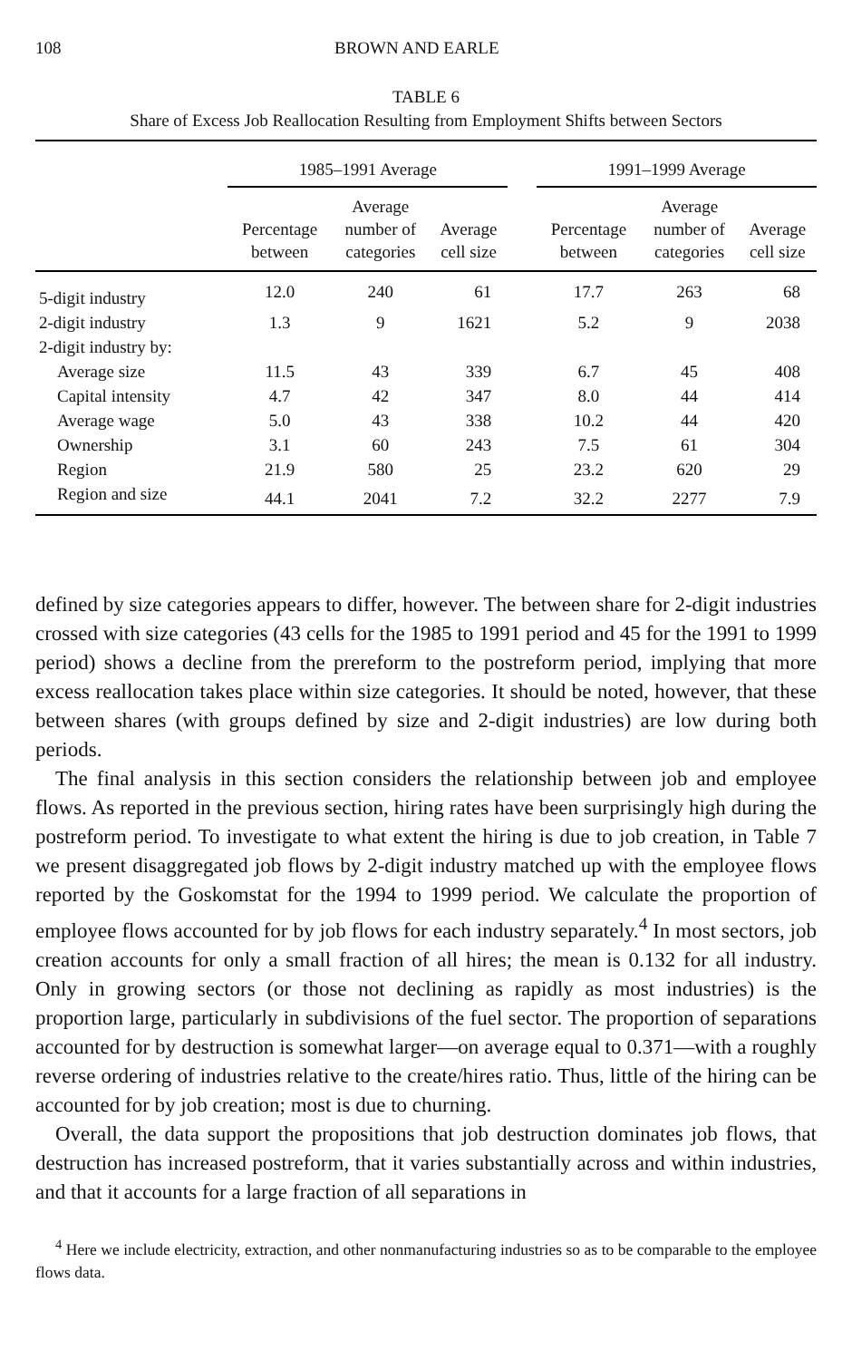108 BROWN AND EARLE
TABLE 6
Share of Excess Job Reallocation Resulting from Employment Shifts between Sectors
| | 1985–1991 Average | | | | 1991–1999 Average | | |
| --- | --- | --- | --- | --- | --- | --- | --- |
| | Percentage between | Average number of categories | Average cell size | | Percentage between | Average number of categories | Average cell size |
| 5-digit industry | 12.0 | 240 | 61 | | 17.7 | 263 | 68 |
| 2-digit industry | 1.3 | 9 | 1621 | | 5.2 | 9 | 2038 |
| 2-digit industry by: | | | | | | | |
| Average size | 11.5 | 43 | 339 | | 6.7 | 45 | 408 |
| Capital intensity | 4.7 | 42 | 347 | | 8.0 | 44 | 414 |
| Average wage | 5.0 | 43 | 338 | | 10.2 | 44 | 420 |
| Ownership | 3.1 | 60 | 243 | | 7.5 | 61 | 304 |
| Region | 21.9 | 580 | 25 | | 23.2 | 620 | 29 |
| Region and size | 44.1 | 2041 | 7.2 | | 32.2 | 2277 | 7.9 |
defined by size categories appears to differ, however. The between share for 2-digit industries crossed with size categories (43 cells for the 1985 to 1991 period and 45 for the 1991 to 1999 period) shows a decline from the prereform to the postreform period, implying that more excess reallocation takes place within size categories. It should be noted, however, that these between shares (with groups defined by size and 2-digit industries) are low during both periods.
The final analysis in this section considers the relationship between job and employee flows. As reported in the previous section, hiring rates have been surprisingly high during the postreform period. To investigate to what extent the hiring is due to job creation, in Table 7 we present disaggregated job flows by 2-digit industry matched up with the employee flows reported by the Goskomstat for the 1994 to 1999 period. We calculate the proportion of employee flows accounted for by job flows for each industry separately.<sup>4</sup> In most sectors, job creation accounts for only a small fraction of all hires; the mean is 0.132 for all industry. Only in growing sectors (or those not declining as rapidly as most industries) is the proportion large, particularly in subdivisions of the fuel sector. The proportion of separations accounted for by destruction is somewhat larger—on average equal to 0.371—with a roughly reverse ordering of industries relative to the create/hires ratio. Thus, little of the hiring can be accounted for by job creation; most is due to churning.
Overall, the data support the propositions that job destruction dominates job flows, that destruction has increased postreform, that it varies substantially across and within industries, and that it accounts for a large fraction of all separations in
<sup>4</sup> Here we include electricity, extraction, and other nonmanufacturing industries so as to be comparable to the employee flows data.